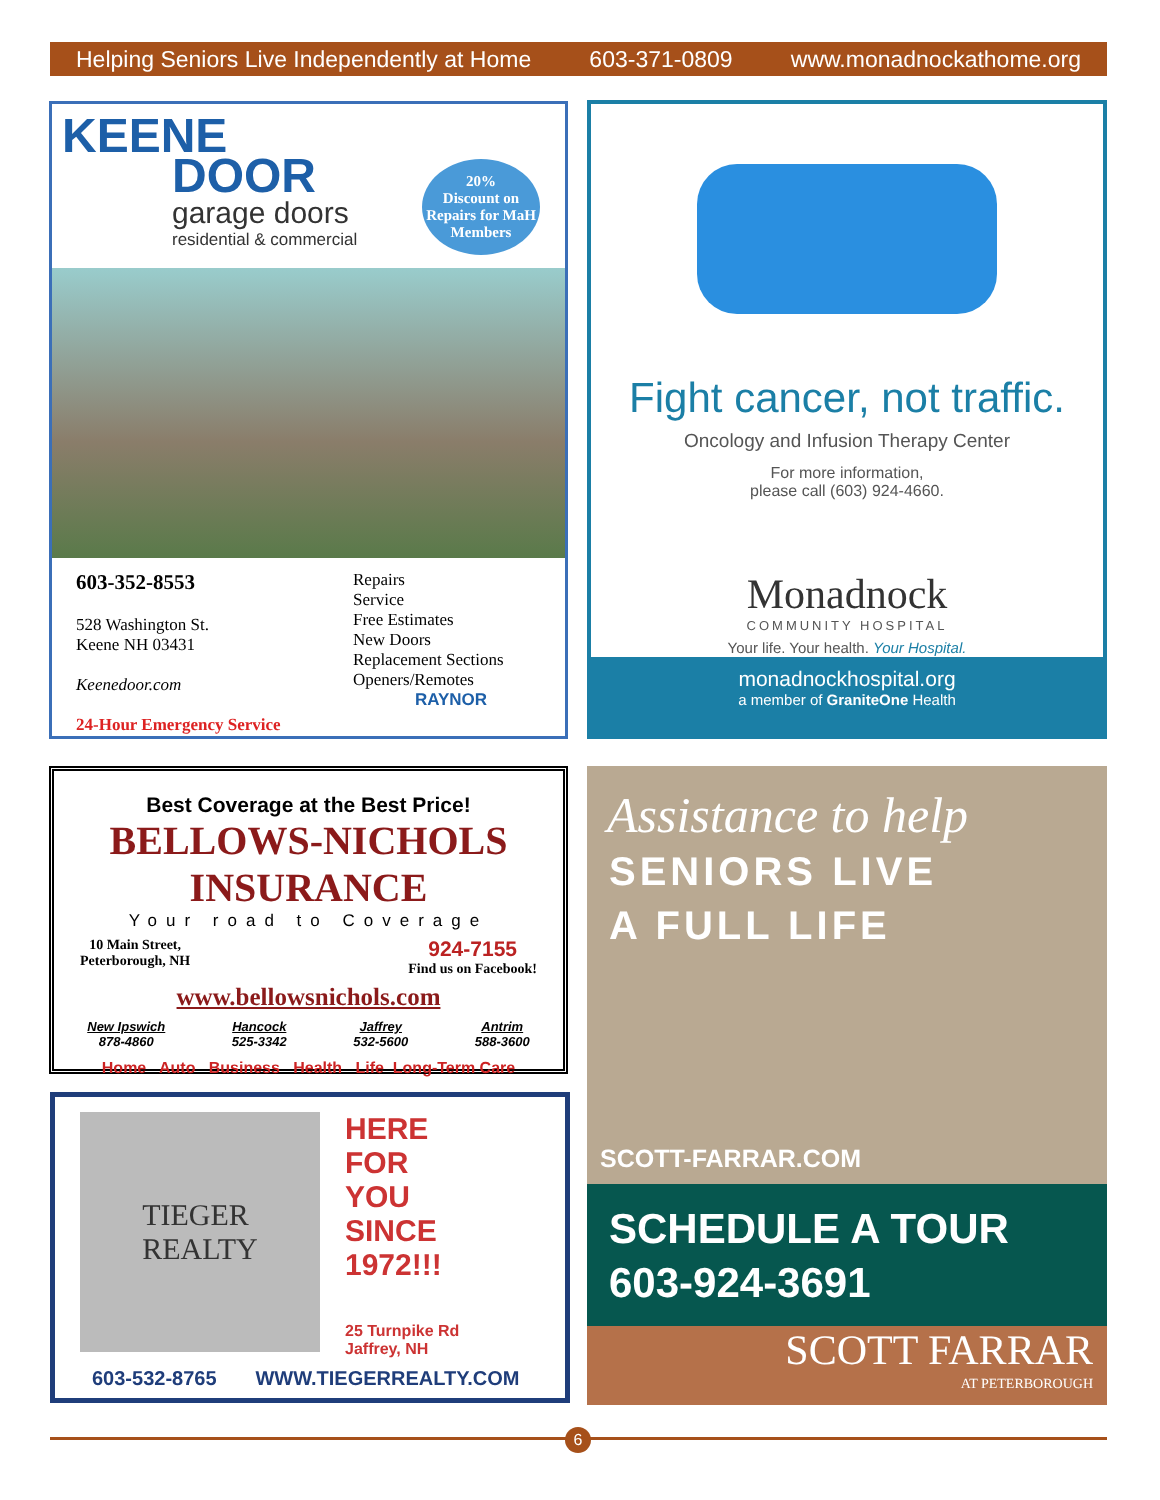Helping Seniors Live Independently at Home 603-371-0809 www.monadnockathome.org
KEENE
DOOR
garage doors
residential & commercial
20%
Discount on Repairs for MaH Members
603-352-8553
528 Washington St.
Keene NH 03431
Keenedoor.com
24-Hour Emergency Service
Repairs
Service
Free Estimates
New Doors
Replacement Sections
Openers/Remotes
RAYNOR
Fight cancer, not traffic.
Oncology and Infusion Therapy Center
For more information,
please call (603) 924-4660.
Monadnock
COMMUNITY HOSPITAL
Your life. Your health. Your Hospital.
monadnockhospital.org
a member of GraniteOne Health
Best Coverage at the Best Price!
BELLOWS-NICHOLS INSURANCE
Your road to Coverage
10 Main Street,
Peterborough, NH 924-7155
Find us on Facebook!
www.bellowsnichols.com
New Ipswich
878-4860 Hancock
525-3342 Jaffrey
532-5600 Antrim
588-3600
Home Auto Business Health Life Long-Term Care
TIEGER
REALTY
HERE
FOR
YOU
SINCE
1972!!!
25 Turnpike Rd
Jaffrey, NH
603-532-8765 WWW.TIEGERREALTY.COM
Assistance to help
SENIORS LIVE
A FULL LIFE
SCOTT-FARRAR.COM
SCHEDULE A TOUR
603-924-3691
SCOTT FARRAR
AT PETERBOROUGH
6